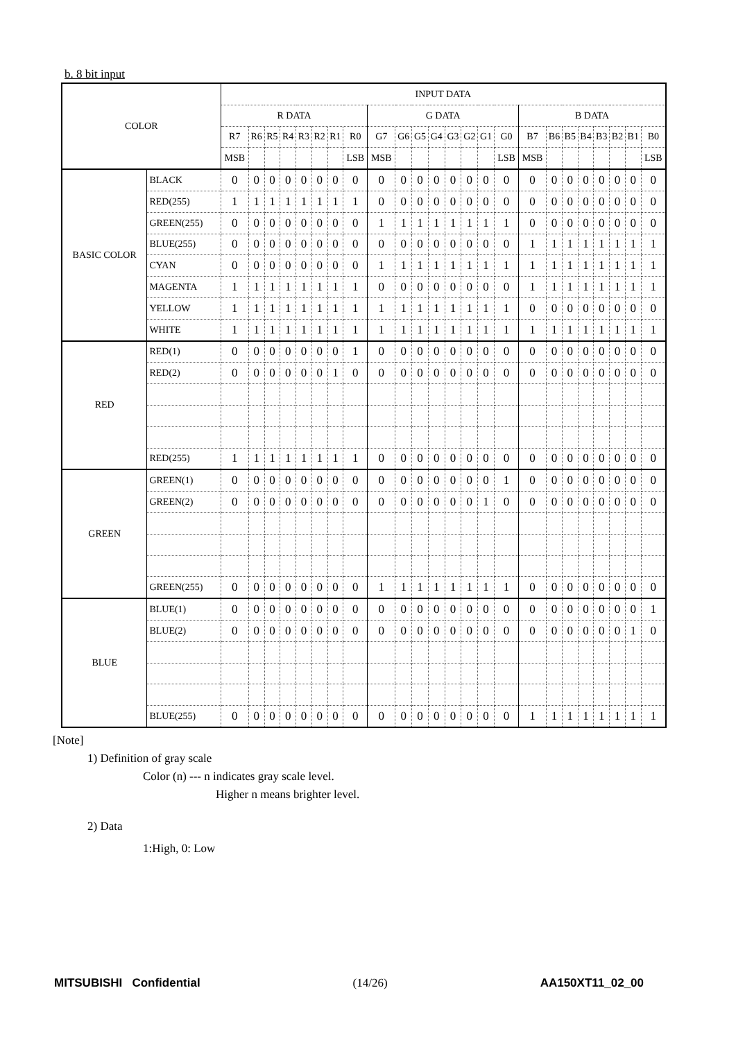b. 8 bit input
| COLOR | | INPUT DATA | | | | | | | | | | | | | | | | | | | | | | | |
| --- | --- | --- | --- | --- | --- | --- | --- | --- | --- | --- | --- | --- | --- | --- | --- | --- | --- | --- | --- | --- | --- | --- | --- | --- | --- |
| | | R DATA | | | | | | | | G DATA | | | | | | | | B DATA | | | | | | | |
| | | R7 | R6 | R5 | R4 | R3 | R2 | R1 | R0 | G7 | G6 | G5 | G4 | G3 | G2 | G1 | G0 | B7 | B6 | B5 | B4 | B3 | B2 | B1 | B0 |
| | | MSB | | | | | | | LSB | MSB | | | | | | | LSB | MSB | | | | | | | LSB |
| BASIC COLOR | BLACK | 0 | 0 | 0 | 0 | 0 | 0 | 0 | 0 | 0 | 0 | 0 | 0 | 0 | 0 | 0 | 0 | 0 | 0 | 0 | 0 | 0 | 0 | 0 | 0 |
| | RED(255) | 1 | 1 | 1 | 1 | 1 | 1 | 1 | 1 | 0 | 0 | 0 | 0 | 0 | 0 | 0 | 0 | 0 | 0 | 0 | 0 | 0 | 0 | 0 | 0 |
| | GREEN(255) | 0 | 0 | 0 | 0 | 0 | 0 | 0 | 0 | 1 | 1 | 1 | 1 | 1 | 1 | 1 | 1 | 0 | 0 | 0 | 0 | 0 | 0 | 0 | 0 |
| | BLUE(255) | 0 | 0 | 0 | 0 | 0 | 0 | 0 | 0 | 0 | 0 | 0 | 0 | 0 | 0 | 0 | 0 | 1 | 1 | 1 | 1 | 1 | 1 | 1 | 1 |
| | CYAN | 0 | 0 | 0 | 0 | 0 | 0 | 0 | 0 | 1 | 1 | 1 | 1 | 1 | 1 | 1 | 1 | 1 | 1 | 1 | 1 | 1 | 1 | 1 | 1 |
| | MAGENTA | 1 | 1 | 1 | 1 | 1 | 1 | 1 | 1 | 0 | 0 | 0 | 0 | 0 | 0 | 0 | 0 | 1 | 1 | 1 | 1 | 1 | 1 | 1 | 1 |
| | YELLOW | 1 | 1 | 1 | 1 | 1 | 1 | 1 | 1 | 1 | 1 | 1 | 1 | 1 | 1 | 1 | 1 | 0 | 0 | 0 | 0 | 0 | 0 | 0 | 0 |
| | WHITE | 1 | 1 | 1 | 1 | 1 | 1 | 1 | 1 | 1 | 1 | 1 | 1 | 1 | 1 | 1 | 1 | 1 | 1 | 1 | 1 | 1 | 1 | 1 | 1 |
| RED | RED(1) | 0 | 0 | 0 | 0 | 0 | 0 | 0 | 1 | 0 | 0 | 0 | 0 | 0 | 0 | 0 | 0 | 0 | 0 | 0 | 0 | 0 | 0 | 0 | 0 |
| | RED(2) | 0 | 0 | 0 | 0 | 0 | 0 | 1 | 0 | 0 | 0 | 0 | 0 | 0 | 0 | 0 | 0 | 0 | 0 | 0 | 0 | 0 | 0 | 0 | 0 |
| | RED(255) | 1 | 1 | 1 | 1 | 1 | 1 | 1 | 1 | 0 | 0 | 0 | 0 | 0 | 0 | 0 | 0 | 0 | 0 | 0 | 0 | 0 | 0 | 0 | 0 |
| GREEN | GREEN(1) | 0 | 0 | 0 | 0 | 0 | 0 | 0 | 0 | 0 | 0 | 0 | 0 | 0 | 0 | 0 | 1 | 0 | 0 | 0 | 0 | 0 | 0 | 0 | 0 |
| | GREEN(2) | 0 | 0 | 0 | 0 | 0 | 0 | 0 | 0 | 0 | 0 | 0 | 0 | 0 | 0 | 1 | 0 | 0 | 0 | 0 | 0 | 0 | 0 | 0 | 0 |
| | GREEN(255) | 0 | 0 | 0 | 0 | 0 | 0 | 0 | 0 | 1 | 1 | 1 | 1 | 1 | 1 | 1 | 1 | 0 | 0 | 0 | 0 | 0 | 0 | 0 | 0 |
| BLUE | BLUE(1) | 0 | 0 | 0 | 0 | 0 | 0 | 0 | 0 | 0 | 0 | 0 | 0 | 0 | 0 | 0 | 0 | 0 | 0 | 0 | 0 | 0 | 0 | 0 | 1 |
| | BLUE(2) | 0 | 0 | 0 | 0 | 0 | 0 | 0 | 0 | 0 | 0 | 0 | 0 | 0 | 0 | 0 | 0 | 0 | 0 | 0 | 0 | 0 | 0 | 1 | 0 |
| | BLUE(255) | 0 | 0 | 0 | 0 | 0 | 0 | 0 | 0 | 0 | 0 | 0 | 0 | 0 | 0 | 0 | 0 | 1 | 1 | 1 | 1 | 1 | 1 | 1 | 1 |
[Note]
1) Definition of gray scale
Color (n) --- n indicates gray scale level.
Higher n means brighter level.
2) Data
1:High, 0: Low
MITSUBISHI Confidential (14/26) AA150XT11_02_00